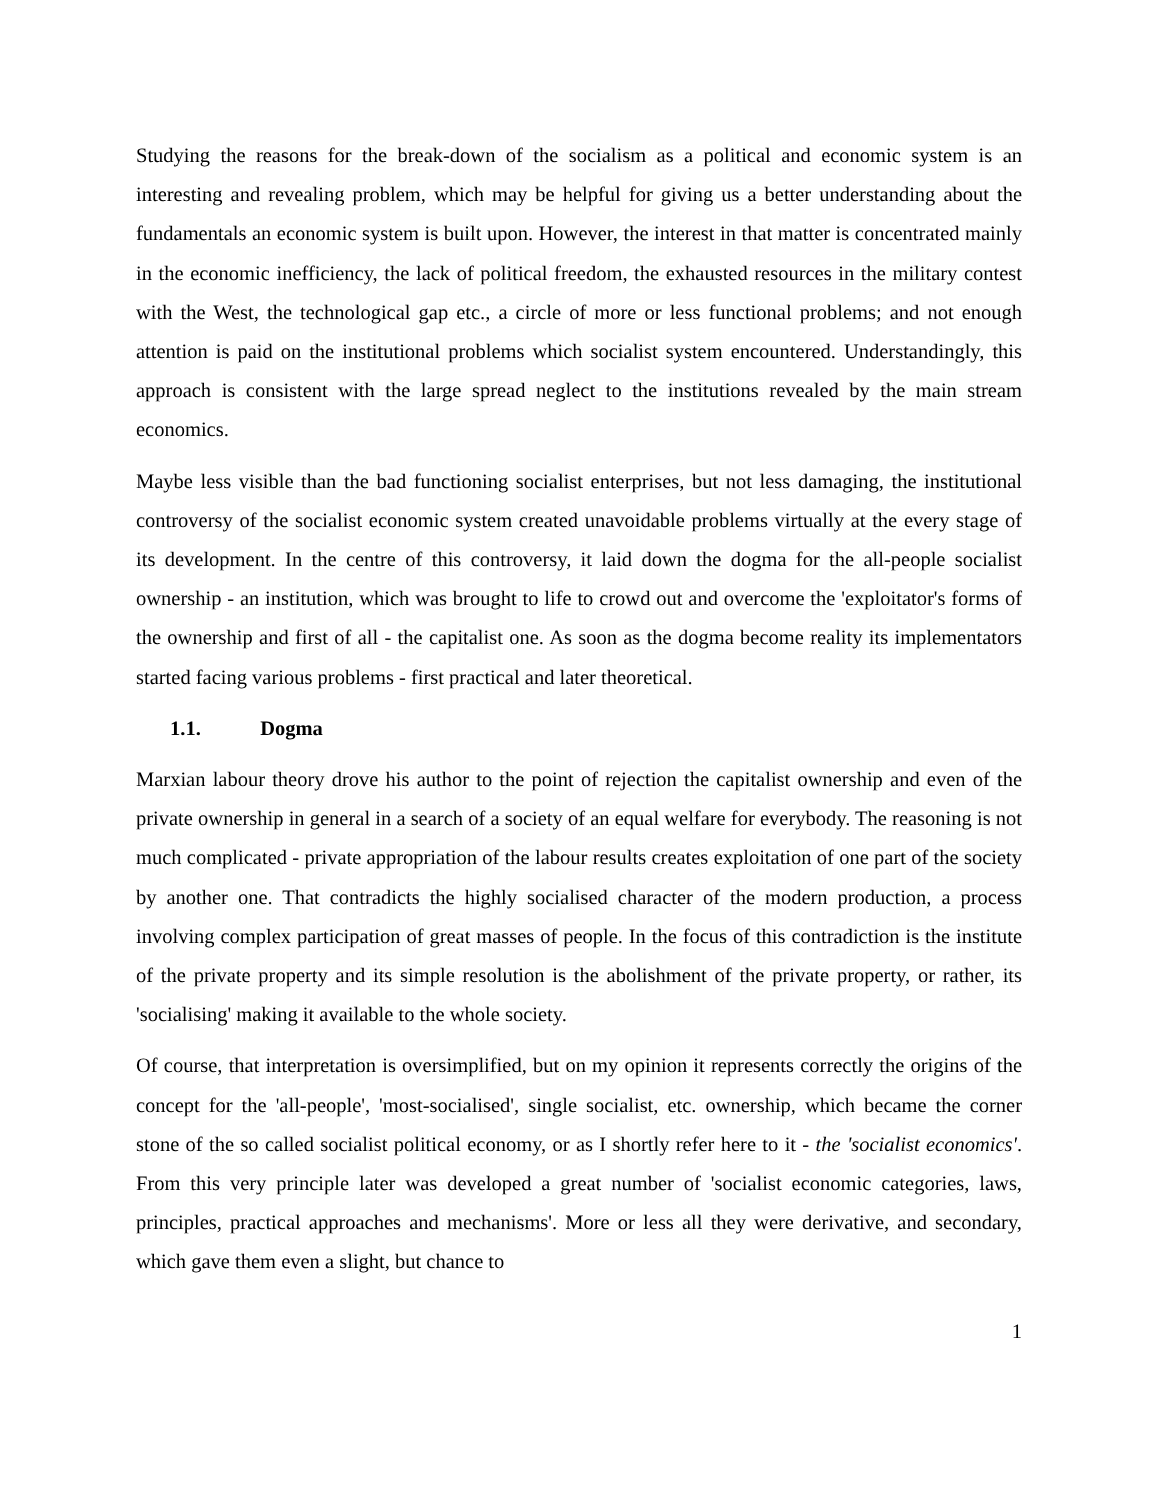Studying the reasons for the break-down of the socialism as a political and economic system is an interesting and revealing problem, which may be helpful for giving us a better understanding about the fundamentals an economic system is built upon. However, the interest in that matter is concentrated mainly in the economic inefficiency, the lack of political freedom, the exhausted resources in the military contest with the West, the technological gap etc., a circle of more or less functional problems; and not enough attention is paid on the institutional problems which socialist system encountered. Understandingly, this approach is consistent with the large spread neglect to the institutions revealed by the main stream economics.
Maybe less visible than the bad functioning socialist enterprises, but not less damaging, the institutional controversy of the socialist economic system created unavoidable problems virtually at the every stage of its development. In the centre of this controversy, it laid down the dogma for the all-people socialist ownership - an institution, which was brought to life to crowd out and overcome the 'exploitator's forms of the ownership and first of all - the capitalist one. As soon as the dogma become reality its implementators started facing various problems - first practical and later theoretical.
1.1. Dogma
Marxian labour theory drove his author to the point of rejection the capitalist ownership and even of the private ownership in general in a search of a society of an equal welfare for everybody. The reasoning is not much complicated - private appropriation of the labour results creates exploitation of one part of the society by another one. That contradicts the highly socialised character of the modern production, a process involving complex participation of great masses of people. In the focus of this contradiction is the institute of the private property and its simple resolution is the abolishment of the private property, or rather, its 'socialising' making it available to the whole society.
Of course, that interpretation is oversimplified, but on my opinion it represents correctly the origins of the concept for the 'all-people', 'most-socialised', single socialist, etc. ownership, which became the corner stone of the so called socialist political economy, or as I shortly refer here to it - the 'socialist economics'. From this very principle later was developed a great number of 'socialist economic categories, laws, principles, practical approaches and mechanisms'. More or less all they were derivative, and secondary, which gave them even a slight, but chance to
1